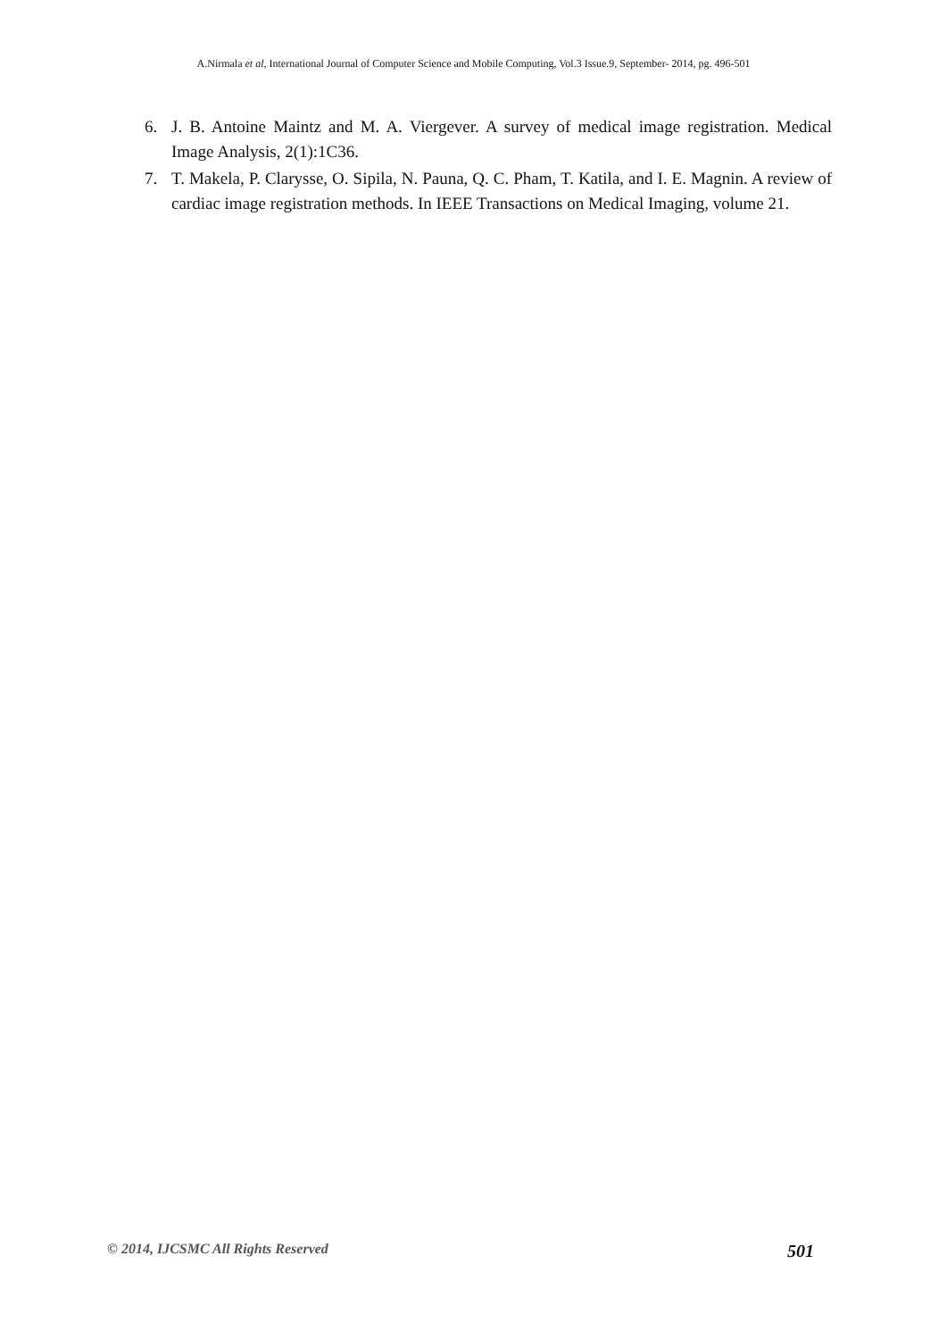A.Nirmala et al, International Journal of Computer Science and Mobile Computing, Vol.3 Issue.9, September- 2014, pg. 496-501
6. J. B. Antoine Maintz and M. A. Viergever. A survey of medical image registration. Medical Image Analysis, 2(1):1C36.
7. T. Makela, P. Clarysse, O. Sipila, N. Pauna, Q. C. Pham, T. Katila, and I. E. Magnin. A review of cardiac image registration methods. In IEEE Transactions on Medical Imaging, volume 21.
© 2014, IJCSMC All Rights Reserved 501